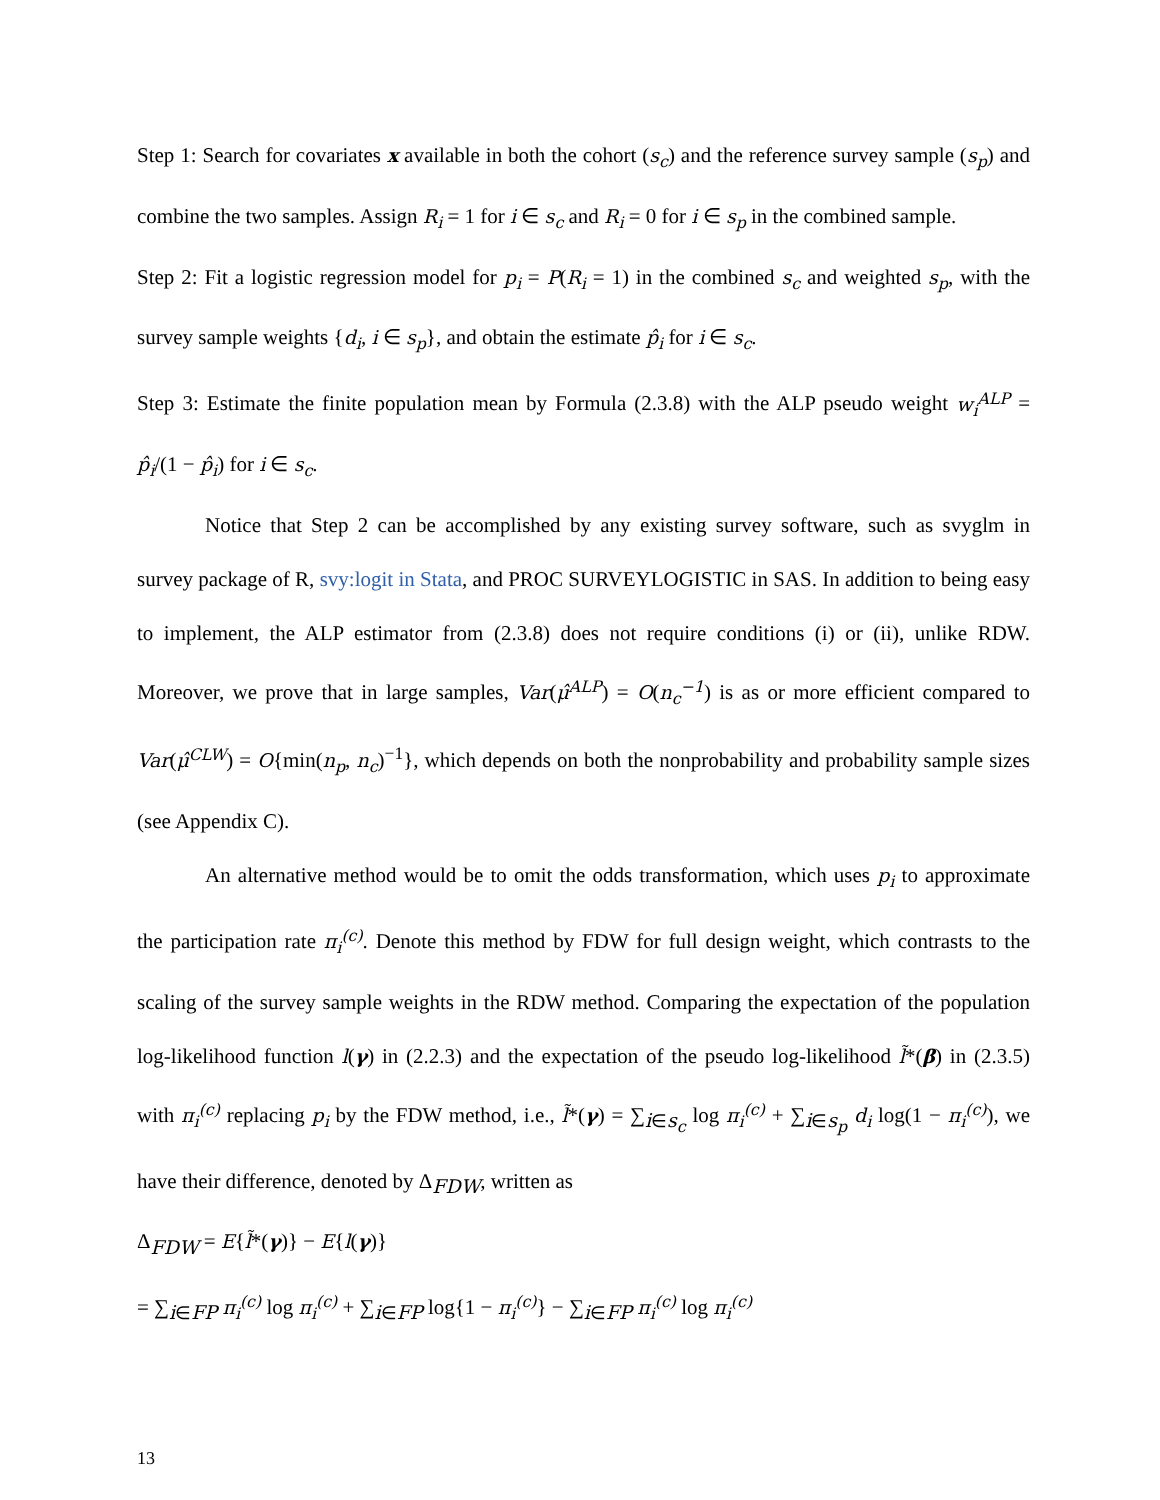Step 1: Search for covariates x available in both the cohort (s<sub>c</sub>) and the reference survey sample (s<sub>p</sub>) and combine the two samples. Assign R<sub>i</sub> = 1 for i ∈ s<sub>c</sub> and R<sub>i</sub> = 0 for i ∈ s<sub>p</sub> in the combined sample.
Step 2: Fit a logistic regression model for p<sub>i</sub> = P(R<sub>i</sub> = 1) in the combined s<sub>c</sub> and weighted s<sub>p</sub>, with the survey sample weights {d<sub>i</sub>, i ∈ s<sub>p</sub>}, and obtain the estimate p̂<sub>i</sub> for i ∈ s<sub>c</sub>.
Step 3: Estimate the finite population mean by Formula (2.3.8) with the ALP pseudo weight w<sub>i</sub><sup>ALP</sup> = p̂<sub>i</sub>/(1 − p̂<sub>i</sub>) for i ∈ s<sub>c</sub>.
Notice that Step 2 can be accomplished by any existing survey software, such as svyglm in survey package of R, svy:logit in Stata, and PROC SURVEYLOGISTIC in SAS. In addition to being easy to implement, the ALP estimator from (2.3.8) does not require conditions (i) or (ii), unlike RDW. Moreover, we prove that in large samples, Var(μ̂<sup>ALP</sup>) = O(n<sub>c</sub><sup>−1</sup>) is as or more efficient compared to Var(μ̂<sup>CLW</sup>) = O{min(n<sub>p</sub>, n<sub>c</sub>)<sup>−1</sup>}, which depends on both the nonprobability and probability sample sizes (see Appendix C).
An alternative method would be to omit the odds transformation, which uses p<sub>i</sub> to approximate the participation rate π<sub>i</sub><sup>(c)</sup>. Denote this method by FDW for full design weight, which contrasts to the scaling of the survey sample weights in the RDW method. Comparing the expectation of the population log-likelihood function l(γ) in (2.2.3) and the expectation of the pseudo log-likelihood l̃*(β) in (2.3.5) with π<sub>i</sub><sup>(c)</sup> replacing p<sub>i</sub> by the FDW method, i.e., l̃*(γ) = ∑<sub>i∈s<sub>c</sub></sub> log π<sub>i</sub><sup>(c)</sup> + ∑<sub>i∈s<sub>p</sub></sub> d<sub>i</sub> log(1 − π<sub>i</sub><sup>(c)</sup>), we have their difference, denoted by Δ<sub>FDW</sub>, written as
Δ<sub>FDW</sub> = E{l̃*(γ)} − E{l(γ)}
= ∑<sub>i∈FP</sub> π<sub>i</sub><sup>(c)</sup> log π<sub>i</sub><sup>(c)</sup> + ∑<sub>i∈FP</sub> log{1 − π<sub>i</sub><sup>(c)</sup>} − ∑<sub>i∈FP</sub> π<sub>i</sub><sup>(c)</sup> log π<sub>i</sub><sup>(c)</sup>
13